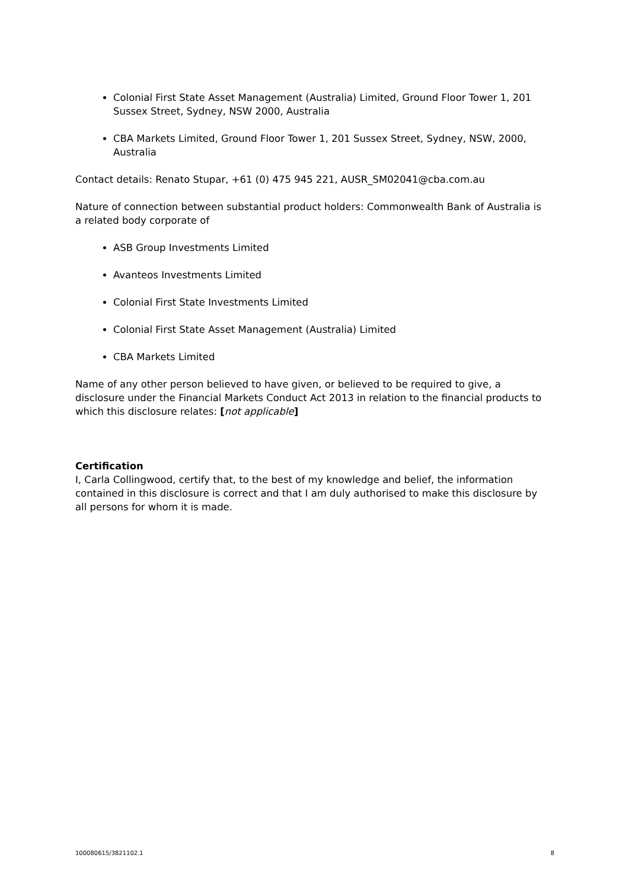Colonial First State Asset Management (Australia) Limited, Ground Floor Tower 1, 201 Sussex Street, Sydney, NSW 2000, Australia
CBA Markets Limited, Ground Floor Tower 1, 201 Sussex Street, Sydney, NSW, 2000, Australia
Contact details: Renato Stupar, +61 (0) 475 945 221, AUSR_SM02041@cba.com.au
Nature of connection between substantial product holders: Commonwealth Bank of Australia is a related body corporate of
ASB Group Investments Limited
Avanteos Investments Limited
Colonial First State Investments Limited
Colonial First State Asset Management (Australia) Limited
CBA Markets Limited
Name of any other person believed to have given, or believed to be required to give, a disclosure under the Financial Markets Conduct Act 2013 in relation to the financial products to which this disclosure relates: [not applicable]
Certification
I, Carla Collingwood, certify that, to the best of my knowledge and belief, the information contained in this disclosure is correct and that I am duly authorised to make this disclosure by all persons for whom it is made.
100080615/3821102.1 8